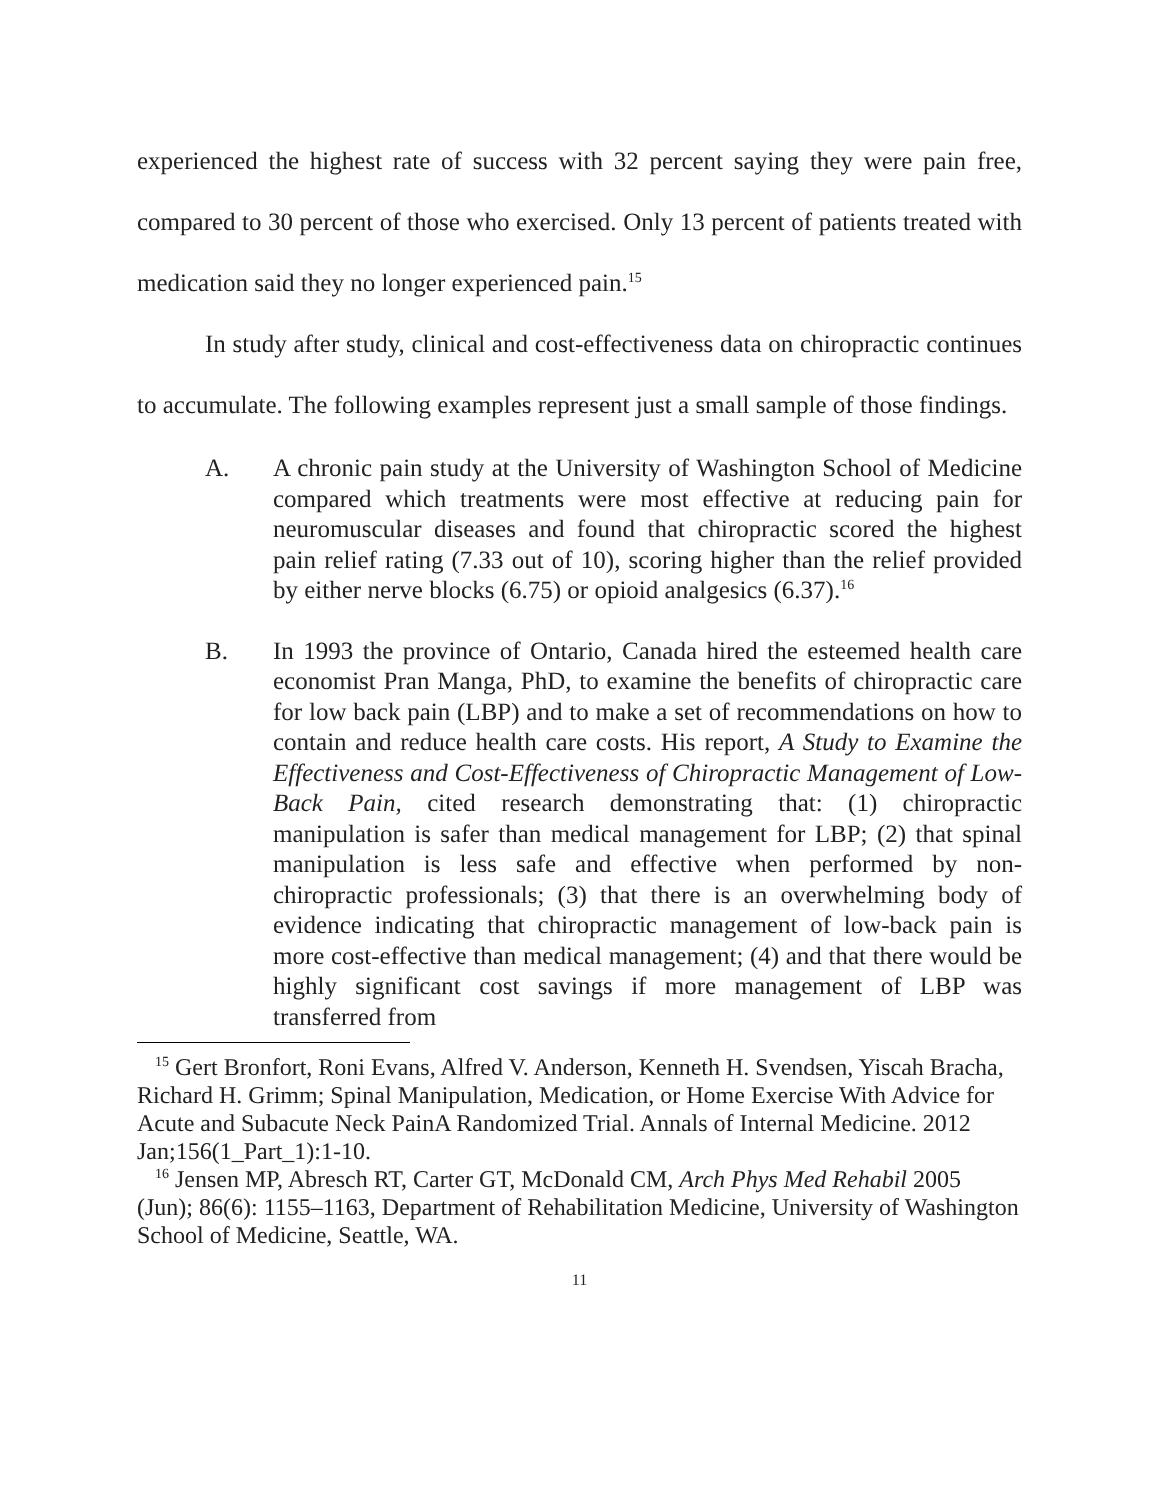experienced the highest rate of success with 32 percent saying they were pain free, compared to 30 percent of those who exercised. Only 13 percent of patients treated with medication said they no longer experienced pain.<sup>15</sup>
In study after study, clinical and cost-effectiveness data on chiropractic continues to accumulate. The following examples represent just a small sample of those findings.
A. A chronic pain study at the University of Washington School of Medicine compared which treatments were most effective at reducing pain for neuromuscular diseases and found that chiropractic scored the highest pain relief rating (7.33 out of 10), scoring higher than the relief provided by either nerve blocks (6.75) or opioid analgesics (6.37).<sup>16</sup>
B. In 1993 the province of Ontario, Canada hired the esteemed health care economist Pran Manga, PhD, to examine the benefits of chiropractic care for low back pain (LBP) and to make a set of recommendations on how to contain and reduce health care costs. His report, A Study to Examine the Effectiveness and Cost-Effectiveness of Chiropractic Management of Low-Back Pain, cited research demonstrating that: (1) chiropractic manipulation is safer than medical management for LBP; (2) that spinal manipulation is less safe and effective when performed by non-chiropractic professionals; (3) that there is an overwhelming body of evidence indicating that chiropractic management of low-back pain is more cost-effective than medical management; (4) and that there would be highly significant cost savings if more management of LBP was transferred from
<sup>15</sup> Gert Bronfort, Roni Evans, Alfred V. Anderson, Kenneth H. Svendsen, Yiscah Bracha, Richard H. Grimm; Spinal Manipulation, Medication, or Home Exercise With Advice for Acute and Subacute Neck PainA Randomized Trial. Annals of Internal Medicine. 2012 Jan;156(1_Part_1):1-10.
<sup>16</sup> Jensen MP, Abresch RT, Carter GT, McDonald CM, Arch Phys Med Rehabil 2005 (Jun); 86(6): 1155–1163, Department of Rehabilitation Medicine, University of Washington School of Medicine, Seattle, WA.
11